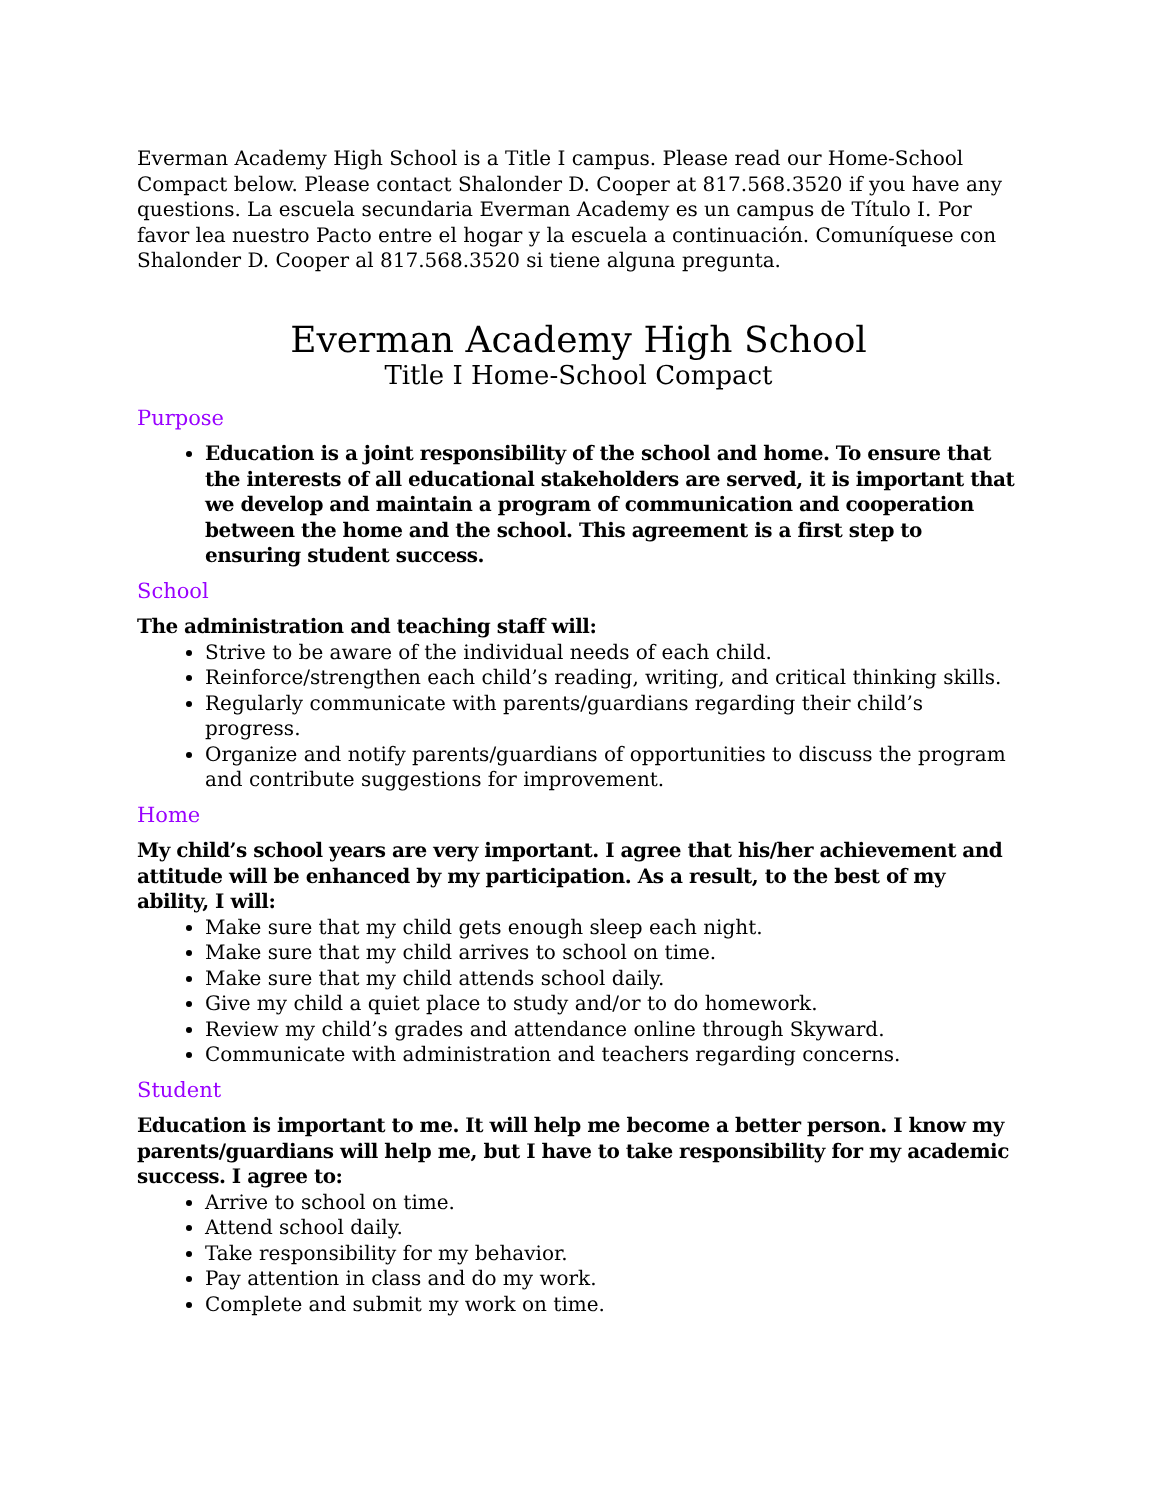Everman Academy High School is a Title I campus. Please read our Home-School Compact below. Please contact Shalonder D. Cooper at 817.568.3520 if you have any questions. La escuela secundaria Everman Academy es un campus de Título I. Por favor lea nuestro Pacto entre el hogar y la escuela a continuación. Comuníquese con Shalonder D. Cooper al 817.568.3520 si tiene alguna pregunta.
Everman Academy High School
Title I Home-School Compact
Purpose
Education is a joint responsibility of the school and home. To ensure that the interests of all educational stakeholders are served, it is important that we develop and maintain a program of communication and cooperation between the home and the school. This agreement is a first step to ensuring student success.
School
The administration and teaching staff will:
Strive to be aware of the individual needs of each child.
Reinforce/strengthen each child’s reading, writing, and critical thinking skills.
Regularly communicate with parents/guardians regarding their child’s progress.
Organize and notify parents/guardians of opportunities to discuss the program and contribute suggestions for improvement.
Home
My child’s school years are very important. I agree that his/her achievement and attitude will be enhanced by my participation. As a result, to the best of my ability, I will:
Make sure that my child gets enough sleep each night.
Make sure that my child arrives to school on time.
Make sure that my child attends school daily.
Give my child a quiet place to study and/or to do homework.
Review my child’s grades and attendance online through Skyward.
Communicate with administration and teachers regarding concerns.
Student
Education is important to me. It will help me become a better person. I know my parents/guardians will help me, but I have to take responsibility for my academic success. I agree to:
Arrive to school on time.
Attend school daily.
Take responsibility for my behavior.
Pay attention in class and do my work.
Complete and submit my work on time.